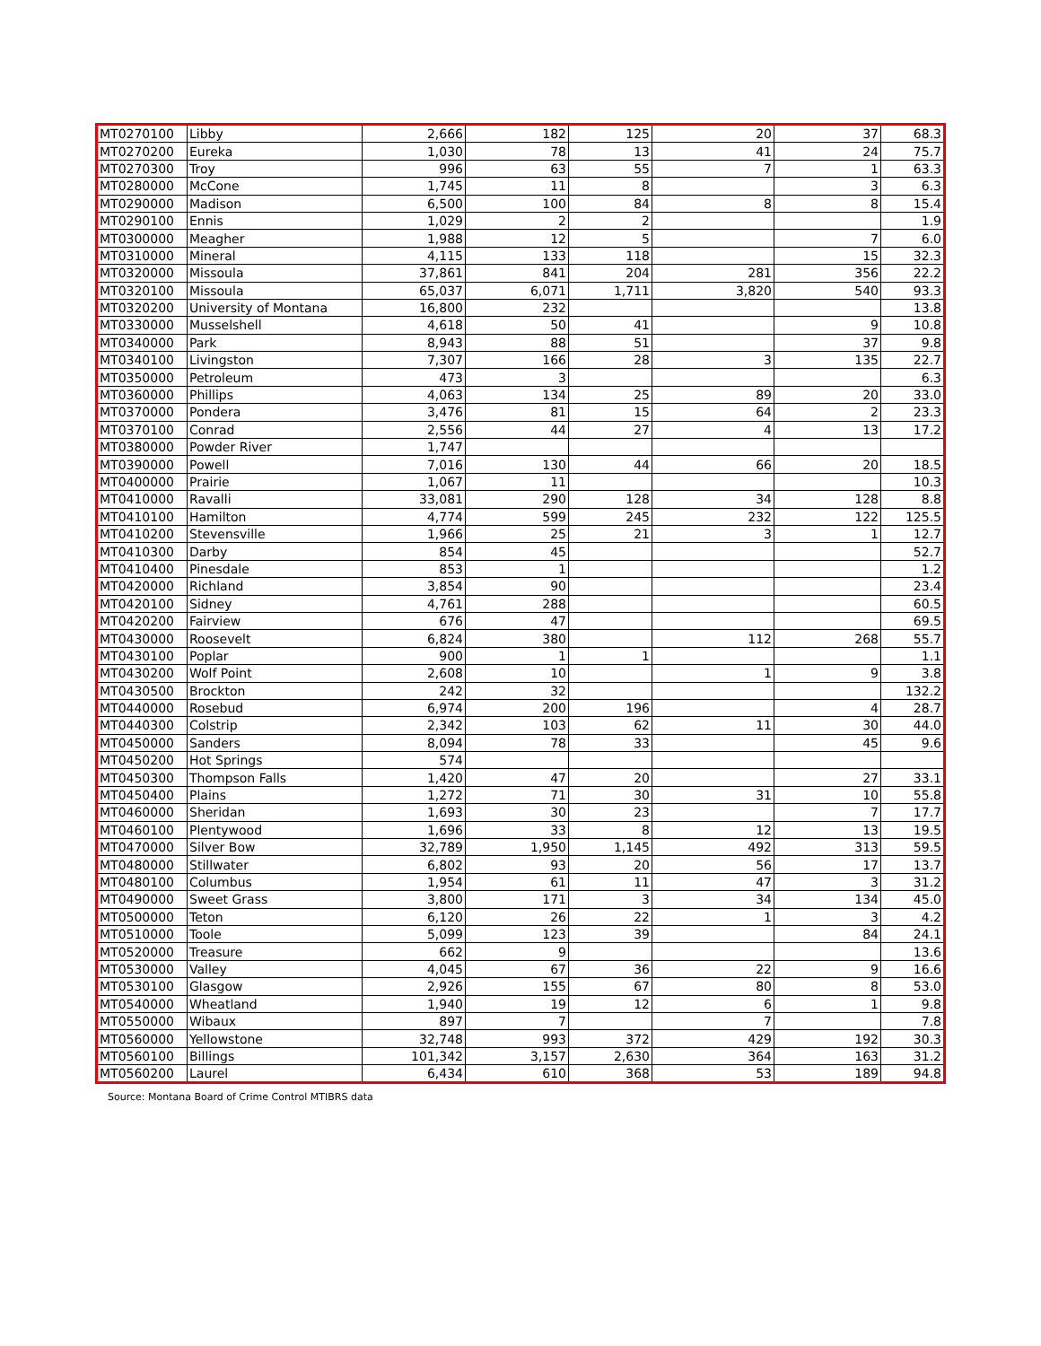| MT0270100 | Libby | 2,666 | 182 | 125 | 20 | 37 | 68.3 |
| MT0270200 | Eureka | 1,030 | 78 | 13 | 41 | 24 | 75.7 |
| MT0270300 | Troy | 996 | 63 | 55 | 7 | 1 | 63.3 |
| MT0280000 | McCone | 1,745 | 11 | 8 | | 3 | 6.3 |
| MT0290000 | Madison | 6,500 | 100 | 84 | 8 | 8 | 15.4 |
| MT0290100 | Ennis | 1,029 | 2 | 2 | | | 1.9 |
| MT0300000 | Meagher | 1,988 | 12 | 5 | | 7 | 6.0 |
| MT0310000 | Mineral | 4,115 | 133 | 118 | | 15 | 32.3 |
| MT0320000 | Missoula | 37,861 | 841 | 204 | 281 | 356 | 22.2 |
| MT0320100 | Missoula | 65,037 | 6,071 | 1,711 | 3,820 | 540 | 93.3 |
| MT0320200 | University of Montana | 16,800 | 232 | | | | 13.8 |
| MT0330000 | Musselshell | 4,618 | 50 | 41 | | 9 | 10.8 |
| MT0340000 | Park | 8,943 | 88 | 51 | | 37 | 9.8 |
| MT0340100 | Livingston | 7,307 | 166 | 28 | 3 | 135 | 22.7 |
| MT0350000 | Petroleum | 473 | 3 | | | | 6.3 |
| MT0360000 | Phillips | 4,063 | 134 | 25 | 89 | 20 | 33.0 |
| MT0370000 | Pondera | 3,476 | 81 | 15 | 64 | 2 | 23.3 |
| MT0370100 | Conrad | 2,556 | 44 | 27 | 4 | 13 | 17.2 |
| MT0380000 | Powder River | 1,747 | | | | | |
| MT0390000 | Powell | 7,016 | 130 | 44 | 66 | 20 | 18.5 |
| MT0400000 | Prairie | 1,067 | 11 | | | | 10.3 |
| MT0410000 | Ravalli | 33,081 | 290 | 128 | 34 | 128 | 8.8 |
| MT0410100 | Hamilton | 4,774 | 599 | 245 | 232 | 122 | 125.5 |
| MT0410200 | Stevensville | 1,966 | 25 | 21 | 3 | 1 | 12.7 |
| MT0410300 | Darby | 854 | 45 | | | | 52.7 |
| MT0410400 | Pinesdale | 853 | 1 | | | | 1.2 |
| MT0420000 | Richland | 3,854 | 90 | | | | 23.4 |
| MT0420100 | Sidney | 4,761 | 288 | | | | 60.5 |
| MT0420200 | Fairview | 676 | 47 | | | | 69.5 |
| MT0430000 | Roosevelt | 6,824 | 380 | | 112 | 268 | 55.7 |
| MT0430100 | Poplar | 900 | 1 | 1 | | | 1.1 |
| MT0430200 | Wolf Point | 2,608 | 10 | | 1 | 9 | 3.8 |
| MT0430500 | Brockton | 242 | 32 | | | | 132.2 |
| MT0440000 | Rosebud | 6,974 | 200 | 196 | | 4 | 28.7 |
| MT0440300 | Colstrip | 2,342 | 103 | 62 | 11 | 30 | 44.0 |
| MT0450000 | Sanders | 8,094 | 78 | 33 | | 45 | 9.6 |
| MT0450200 | Hot Springs | 574 | | | | | |
| MT0450300 | Thompson Falls | 1,420 | 47 | 20 | | 27 | 33.1 |
| MT0450400 | Plains | 1,272 | 71 | 30 | 31 | 10 | 55.8 |
| MT0460000 | Sheridan | 1,693 | 30 | 23 | | 7 | 17.7 |
| MT0460100 | Plentywood | 1,696 | 33 | 8 | 12 | 13 | 19.5 |
| MT0470000 | Silver Bow | 32,789 | 1,950 | 1,145 | 492 | 313 | 59.5 |
| MT0480000 | Stillwater | 6,802 | 93 | 20 | 56 | 17 | 13.7 |
| MT0480100 | Columbus | 1,954 | 61 | 11 | 47 | 3 | 31.2 |
| MT0490000 | Sweet Grass | 3,800 | 171 | 3 | 34 | 134 | 45.0 |
| MT0500000 | Teton | 6,120 | 26 | 22 | 1 | 3 | 4.2 |
| MT0510000 | Toole | 5,099 | 123 | 39 | | 84 | 24.1 |
| MT0520000 | Treasure | 662 | 9 | | | | 13.6 |
| MT0530000 | Valley | 4,045 | 67 | 36 | 22 | 9 | 16.6 |
| MT0530100 | Glasgow | 2,926 | 155 | 67 | 80 | 8 | 53.0 |
| MT0540000 | Wheatland | 1,940 | 19 | 12 | 6 | 1 | 9.8 |
| MT0550000 | Wibaux | 897 | 7 | | 7 | | 7.8 |
| MT0560000 | Yellowstone | 32,748 | 993 | 372 | 429 | 192 | 30.3 |
| MT0560100 | Billings | 101,342 | 3,157 | 2,630 | 364 | 163 | 31.2 |
| MT0560200 | Laurel | 6,434 | 610 | 368 | 53 | 189 | 94.8 |
Source: Montana Board of Crime Control MTIBRS data